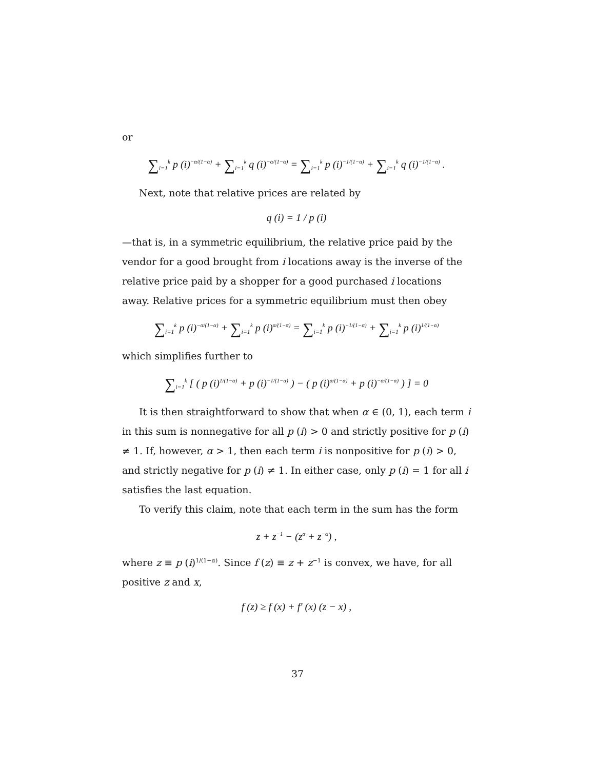or
∑<sub>i=1</sub><sup>k</sup> p (i)<sup>−α/(1−α)</sup> + ∑<sub>i=1</sub><sup>k</sup> q (i)<sup>−α/(1−α)</sup> = ∑<sub>i=1</sub><sup>k</sup> p (i)<sup>−1/(1−α)</sup> + ∑<sub>i=1</sub><sup>k</sup> q (i)<sup>−1/(1−α)</sup> .
Next, note that relative prices are related by
q (i) = 1 / p (i)
—that is, in a symmetric equilibrium, the relative price paid by the vendor for a good brought from i locations away is the inverse of the relative price paid by a shopper for a good purchased i locations away. Relative prices for a symmetric equilibrium must then obey
∑<sub>i=1</sub><sup>k</sup> p (i)<sup>−α/(1−α)</sup> + ∑<sub>i=1</sub><sup>k</sup> p (i)<sup>α/(1−α)</sup> = ∑<sub>i=1</sub><sup>k</sup> p (i)<sup>−1/(1−α)</sup> + ∑<sub>i=1</sub><sup>k</sup> p (i)<sup>1/(1−α)</sup>
which simplifies further to
∑<sub>i=1</sub><sup>k</sup> [ ( p (i)<sup>1/(1−α)</sup> + p (i)<sup>−1/(1−α)</sup> ) − ( p (i)<sup>α/(1−α)</sup> + p (i)<sup>−α/(1−α)</sup> ) ] = 0
It is then straightforward to show that when α ∈ (0, 1), each term i in this sum is nonnegative for all p (i) > 0 and strictly positive for p (i) ≠ 1. If, however, α > 1, then each term i is nonpositive for p (i) > 0, and strictly negative for p (i) ≠ 1. In either case, only p (i) = 1 for all i satisfies the last equation.
To verify this claim, note that each term in the sum has the form
z + z<sup>−1</sup> − (z<sup>α</sup> + z<sup>−α</sup>) ,
where z ≡ p (i)<sup>1/(1−α)</sup>. Since f (z) ≡ z + z<sup>−1</sup> is convex, we have, for all positive z and x,
f (z) ≥ f (x) + f′ (x) (z − x) ,
37